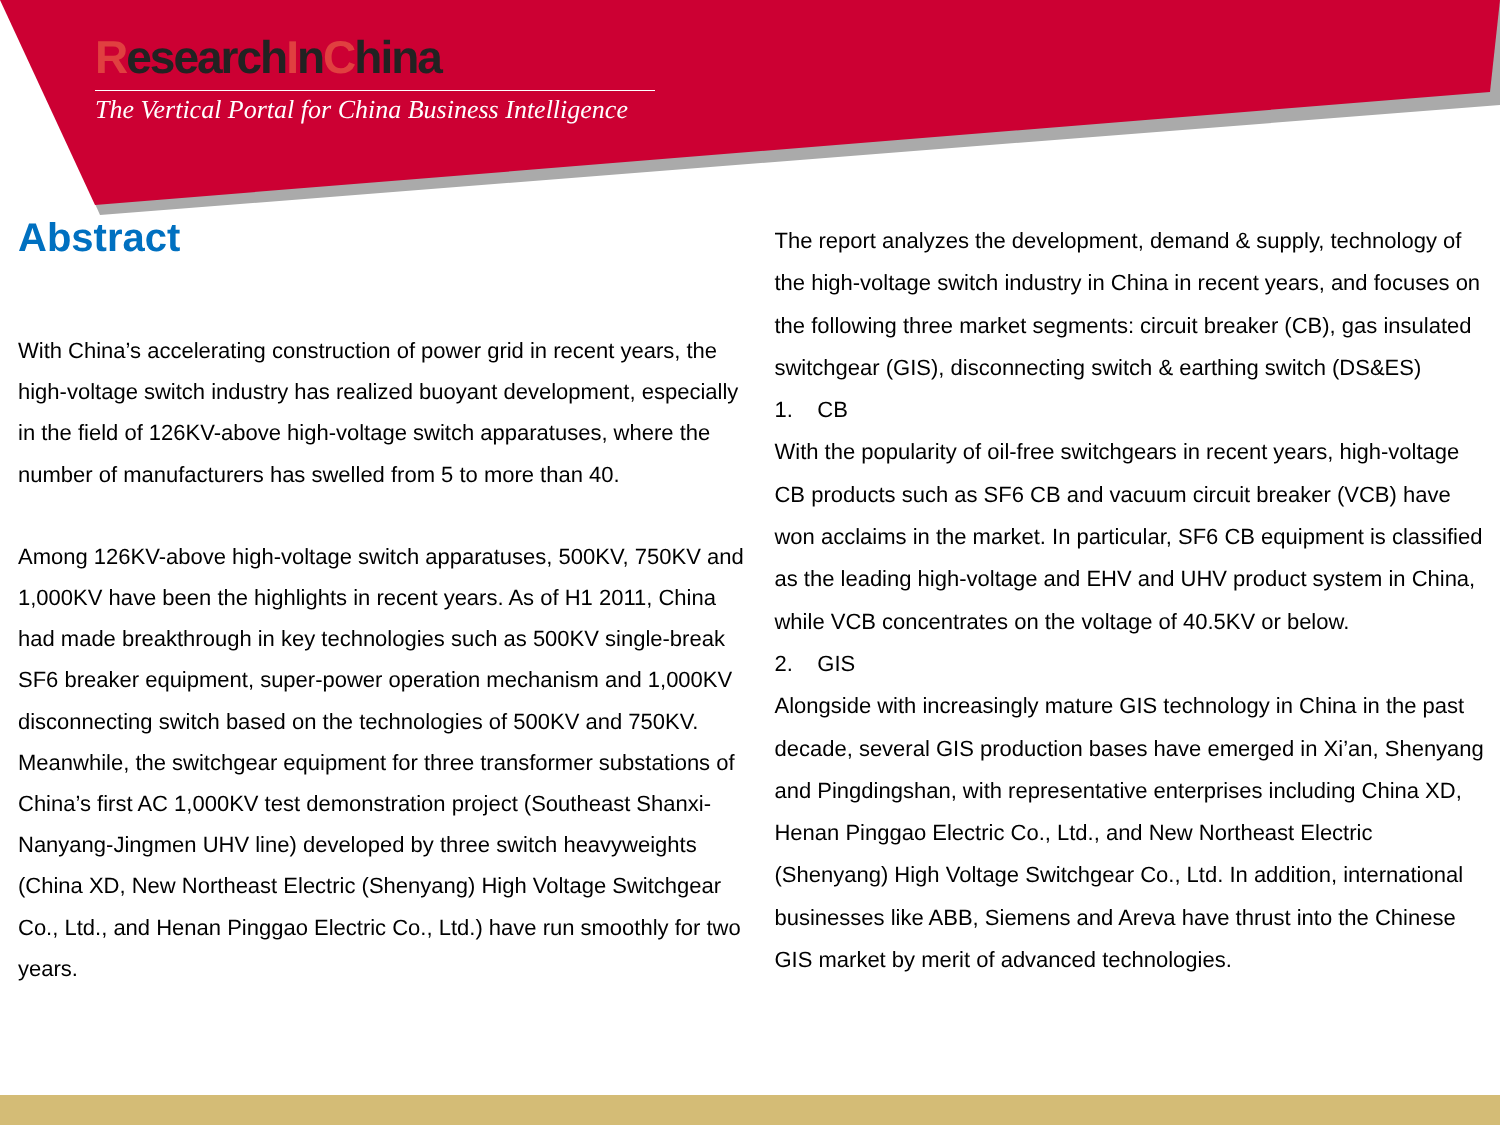ResearchInChina
The Vertical Portal for China Business Intelligence
Abstract
With China’s accelerating construction of power grid in recent years, the high-voltage switch industry has realized buoyant development, especially in the field of 126KV-above high-voltage switch apparatuses, where the number of manufacturers has swelled from 5 to more than 40.
Among 126KV-above high-voltage switch apparatuses, 500KV, 750KV and 1,000KV have been the highlights in recent years. As of H1 2011, China had made breakthrough in key technologies such as 500KV single-break SF6 breaker equipment, super-power operation mechanism and 1,000KV disconnecting switch based on the technologies of 500KV and 750KV. Meanwhile, the switchgear equipment for three transformer substations of China’s first AC 1,000KV test demonstration project (Southeast Shanxi-Nanyang-Jingmen UHV line) developed by three switch heavyweights (China XD, New Northeast Electric (Shenyang) High Voltage Switchgear Co., Ltd., and Henan Pinggao Electric Co., Ltd.) have run smoothly for two years.
The report analyzes the development, demand & supply, technology of the high-voltage switch industry in China in recent years, and focuses on the following three market segments: circuit breaker (CB), gas insulated switchgear (GIS), disconnecting switch & earthing switch (DS&ES)
1. CB
With the popularity of oil-free switchgears in recent years, high-voltage CB products such as SF6 CB and vacuum circuit breaker (VCB) have won acclaims in the market. In particular, SF6 CB equipment is classified as the leading high-voltage and EHV and UHV product system in China, while VCB concentrates on the voltage of 40.5KV or below.
2. GIS
Alongside with increasingly mature GIS technology in China in the past decade, several GIS production bases have emerged in Xi’an, Shenyang and Pingdingshan, with representative enterprises including China XD, Henan Pinggao Electric Co., Ltd., and New Northeast Electric (Shenyang) High Voltage Switchgear Co., Ltd. In addition, international businesses like ABB, Siemens and Areva have thrust into the Chinese GIS market by merit of advanced technologies.